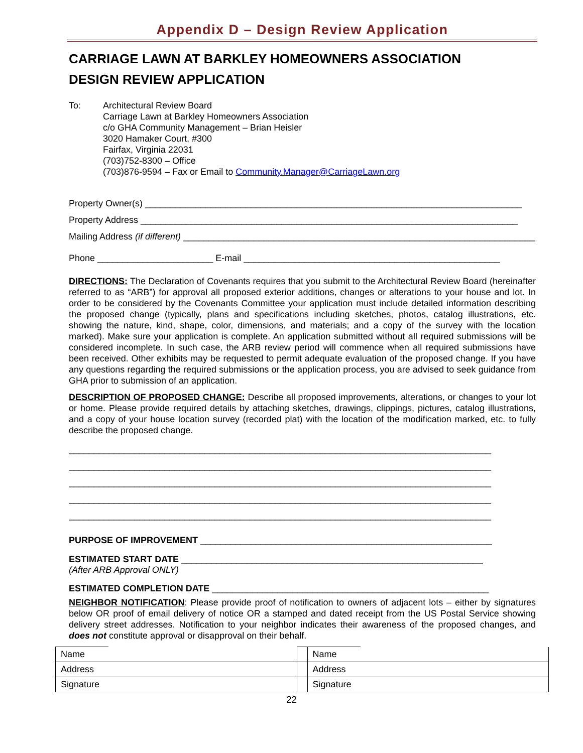Appendix D – Design Review Application
CARRIAGE LAWN AT BARKLEY HOMEOWNERS ASSOCIATION
DESIGN REVIEW APPLICATION
To: Architectural Review Board
Carriage Lawn at Barkley Homeowners Association
c/o GHA Community Management – Brian Heisler
3020 Hamaker Court, #300
Fairfax, Virginia 22031
(703)752-8300 – Office
(703)876-9594 – Fax or Email to Community.Manager@CarriageLawn.org
Property Owner(s) ___________________________________________________________________________
Property Address ___________________________________________________________________________
Mailing Address (if different) ______________________________________________________________________
Phone _______________________ E-mail ___________________________________________________
DIRECTIONS: The Declaration of Covenants requires that you submit to the Architectural Review Board (hereinafter referred to as “ARB”) for approval all proposed exterior additions, changes or alterations to your house and lot. In order to be considered by the Covenants Committee your application must include detailed information describing the proposed change (typically, plans and specifications including sketches, photos, catalog illustrations, etc. showing the nature, kind, shape, color, dimensions, and materials; and a copy of the survey with the location marked). Make sure your application is complete. An application submitted without all required submissions will be considered incomplete. In such case, the ARB review period will commence when all required submissions have been received. Other exhibits may be requested to permit adequate evaluation of the proposed change. If you have any questions regarding the required submissions or the application process, you are advised to seek guidance from GHA prior to submission of an application.
DESCRIPTION OF PROPOSED CHANGE: Describe all proposed improvements, alterations, or changes to your lot or home. Please provide required details by attaching sketches, drawings, clippings, pictures, catalog illustrations, and a copy of your house location survey (recorded plat) with the location of the modification marked, etc. to fully describe the proposed change.
____________________________________________________________________________________
____________________________________________________________________________________
____________________________________________________________________________________
____________________________________________________________________________________
____________________________________________________________________________________
PURPOSE OF IMPROVEMENT __________________________________________________________
ESTIMATED START DATE ____________________________________________________________
(After ARB Approval ONLY)
ESTIMATED COMPLETION DATE _______________________________________________________
NEIGHBOR NOTIFICATION: Please provide proof of notification to owners of adjacent lots – either by signatures below OR proof of email delivery of notice OR a stamped and dated receipt from the US Postal Service showing delivery street addresses. Notification to your neighbor indicates their awareness of the proposed changes, and does not constitute approval or disapproval on their behalf.
| Name | | | Name | |
| Address | | | Address | |
| Signature | | | Signature | |
22